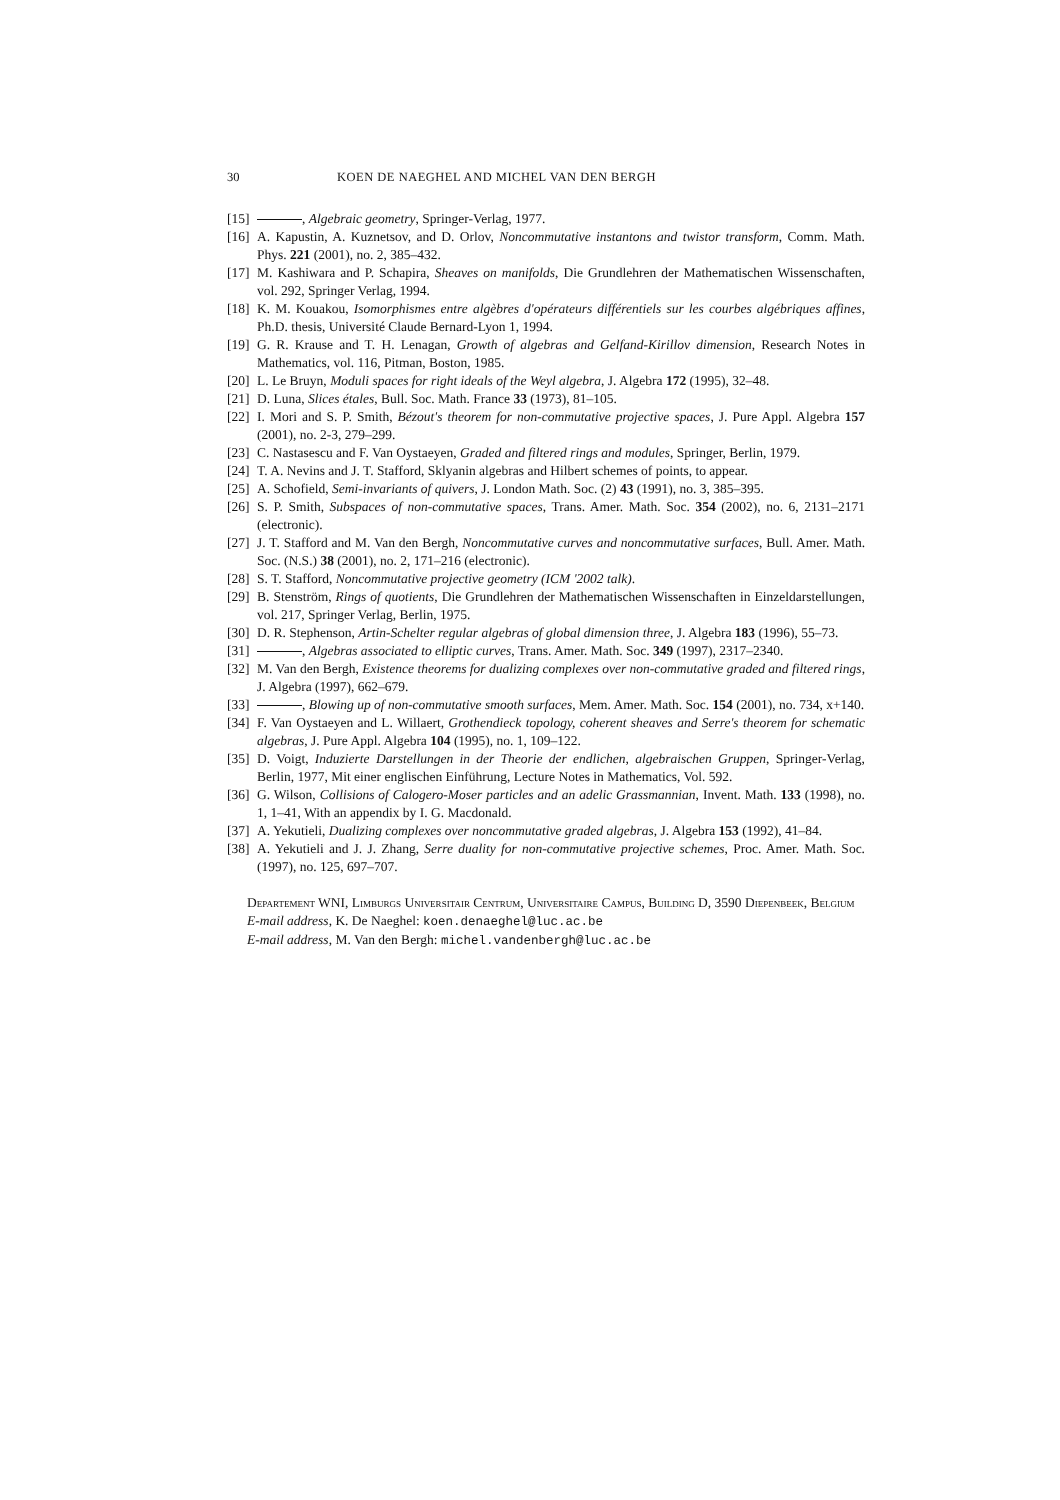30 KOEN DE NAEGHEL AND MICHEL VAN DEN BERGH
[15] , Algebraic geometry, Springer-Verlag, 1977.
[16] A. Kapustin, A. Kuznetsov, and D. Orlov, Noncommutative instantons and twistor transform, Comm. Math. Phys. 221 (2001), no. 2, 385–432.
[17] M. Kashiwara and P. Schapira, Sheaves on manifolds, Die Grundlehren der Mathematischen Wissenschaften, vol. 292, Springer Verlag, 1994.
[18] K. M. Kouakou, Isomorphismes entre algèbres d'opérateurs différentiels sur les courbes algébriques affines, Ph.D. thesis, Université Claude Bernard-Lyon 1, 1994.
[19] G. R. Krause and T. H. Lenagan, Growth of algebras and Gelfand-Kirillov dimension, Research Notes in Mathematics, vol. 116, Pitman, Boston, 1985.
[20] L. Le Bruyn, Moduli spaces for right ideals of the Weyl algebra, J. Algebra 172 (1995), 32–48.
[21] D. Luna, Slices étales, Bull. Soc. Math. France 33 (1973), 81–105.
[22] I. Mori and S. P. Smith, Bézout's theorem for non-commutative projective spaces, J. Pure Appl. Algebra 157 (2001), no. 2-3, 279–299.
[23] C. Nastasescu and F. Van Oystaeyen, Graded and filtered rings and modules, Springer, Berlin, 1979.
[24] T. A. Nevins and J. T. Stafford, Sklyanin algebras and Hilbert schemes of points, to appear.
[25] A. Schofield, Semi-invariants of quivers, J. London Math. Soc. (2) 43 (1991), no. 3, 385–395.
[26] S. P. Smith, Subspaces of non-commutative spaces, Trans. Amer. Math. Soc. 354 (2002), no. 6, 2131–2171 (electronic).
[27] J. T. Stafford and M. Van den Bergh, Noncommutative curves and noncommutative surfaces, Bull. Amer. Math. Soc. (N.S.) 38 (2001), no. 2, 171–216 (electronic).
[28] S. T. Stafford, Noncommutative projective geometry (ICM '2002 talk).
[29] B. Stenström, Rings of quotients, Die Grundlehren der Mathematischen Wissenschaften in Einzeldarstellungen, vol. 217, Springer Verlag, Berlin, 1975.
[30] D. R. Stephenson, Artin-Schelter regular algebras of global dimension three, J. Algebra 183 (1996), 55–73.
[31] , Algebras associated to elliptic curves, Trans. Amer. Math. Soc. 349 (1997), 2317–2340.
[32] M. Van den Bergh, Existence theorems for dualizing complexes over non-commutative graded and filtered rings, J. Algebra (1997), 662–679.
[33] , Blowing up of non-commutative smooth surfaces, Mem. Amer. Math. Soc. 154 (2001), no. 734, x+140.
[34] F. Van Oystaeyen and L. Willaert, Grothendieck topology, coherent sheaves and Serre's theorem for schematic algebras, J. Pure Appl. Algebra 104 (1995), no. 1, 109–122.
[35] D. Voigt, Induzierte Darstellungen in der Theorie der endlichen, algebraischen Gruppen, Springer-Verlag, Berlin, 1977, Mit einer englischen Einführung, Lecture Notes in Mathematics, Vol. 592.
[36] G. Wilson, Collisions of Calogero-Moser particles and an adelic Grassmannian, Invent. Math. 133 (1998), no. 1, 1–41, With an appendix by I. G. Macdonald.
[37] A. Yekutieli, Dualizing complexes over noncommutative graded algebras, J. Algebra 153 (1992), 41–84.
[38] A. Yekutieli and J. J. Zhang, Serre duality for non-commutative projective schemes, Proc. Amer. Math. Soc. (1997), no. 125, 697–707.
Departement WNI, Limburgs Universitair Centrum, Universitaire Campus, Building D, 3590 Diepenbeek, Belgium
E-mail address, K. De Naeghel: koen.denaeghel@luc.ac.be
E-mail address, M. Van den Bergh: michel.vandenbergh@luc.ac.be